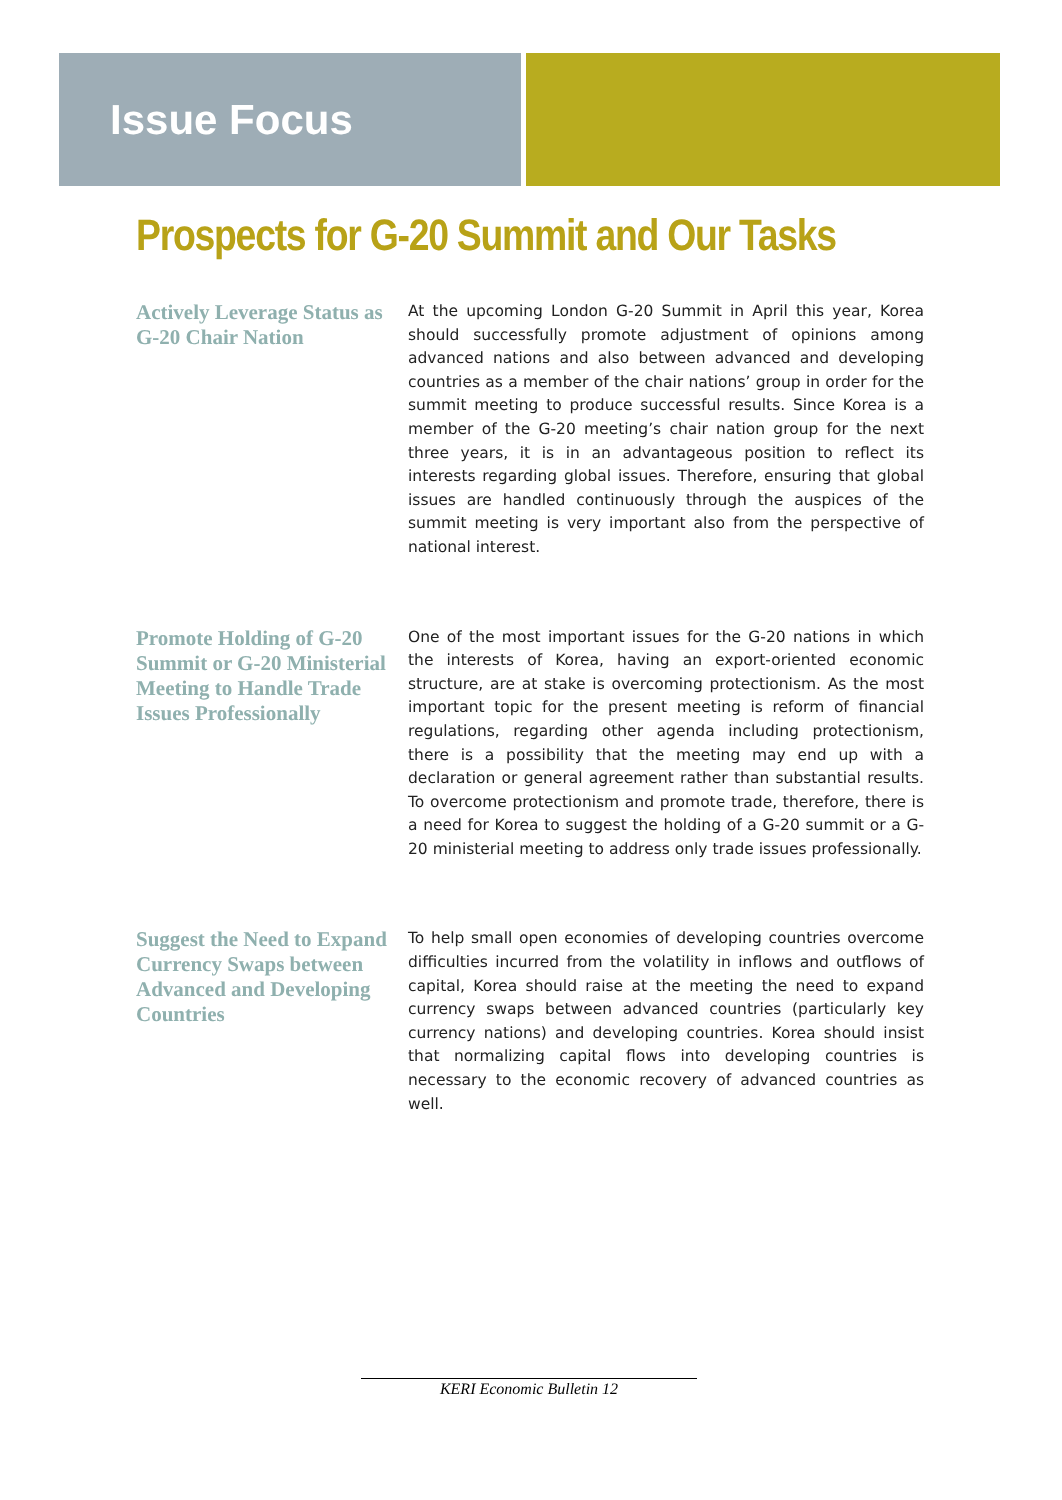Issue Focus
Prospects for G-20 Summit and Our Tasks
Actively Leverage Status as G-20 Chair Nation
At the upcoming London G-20 Summit in April this year, Korea should successfully promote adjustment of opinions among advanced nations and also between advanced and developing countries as a member of the chair nations’ group in order for the summit meeting to produce successful results. Since Korea is a member of the G-20 meeting’s chair nation group for the next three years, it is in an advantageous position to reflect its interests regarding global issues. Therefore, ensuring that global issues are handled continuously through the auspices of the summit meeting is very important also from the perspective of national interest.
Promote Holding of G-20 Summit or G-20 Ministerial Meeting to Handle Trade Issues Professionally
One of the most important issues for the G-20 nations in which the interests of Korea, having an export-oriented economic structure, are at stake is overcoming protectionism. As the most important topic for the present meeting is reform of financial regulations, regarding other agenda including protectionism, there is a possibility that the meeting may end up with a declaration or general agreement rather than substantial results. To overcome protectionism and promote trade, therefore, there is a need for Korea to suggest the holding of a G-20 summit or a G-20 ministerial meeting to address only trade issues professionally.
Suggest the Need to Expand Currency Swaps between Advanced and Developing Countries
To help small open economies of developing countries overcome difficulties incurred from the volatility in inflows and outflows of capital, Korea should raise at the meeting the need to expand currency swaps between advanced countries (particularly key currency nations) and developing countries. Korea should insist that normalizing capital flows into developing countries is necessary to the economic recovery of advanced countries as well.
KERI Economic Bulletin 12